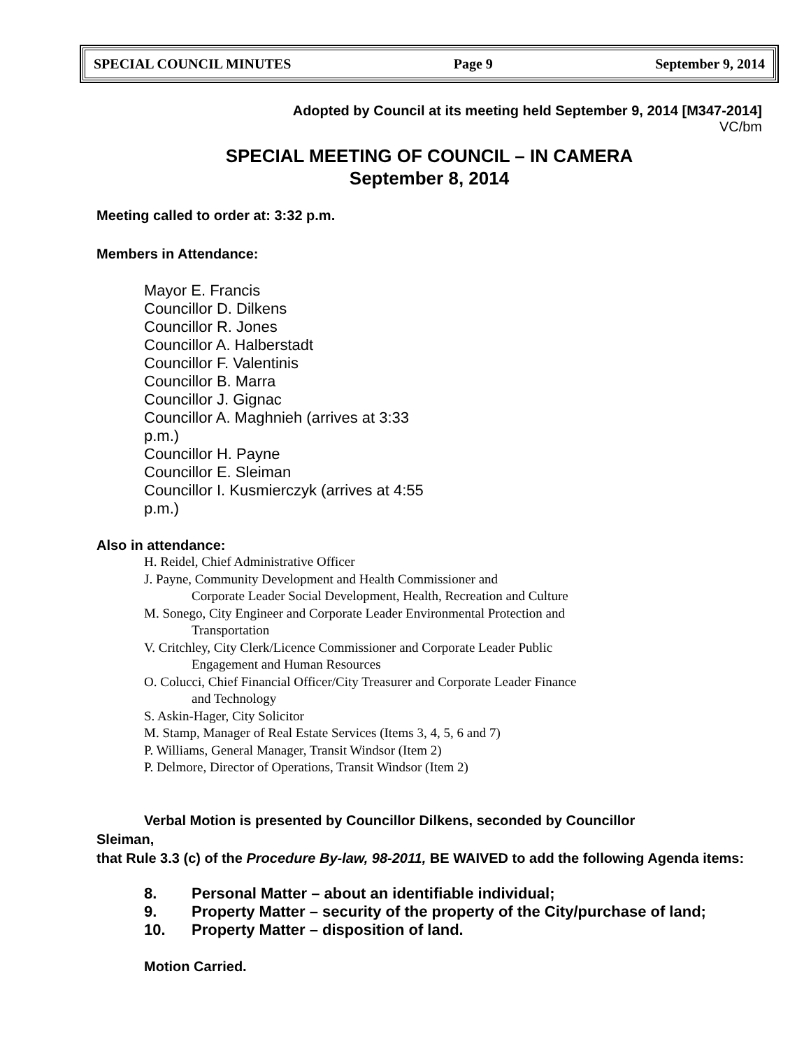SPECIAL COUNCIL MINUTES Page 9 September 9, 2014
Adopted by Council at its meeting held September 9, 2014 [M347-2014]
VC/bm
SPECIAL MEETING OF COUNCIL – IN CAMERA
September 8, 2014
Meeting called to order at: 3:32 p.m.
Members in Attendance:
Mayor E. Francis
Councillor D. Dilkens
Councillor R. Jones
Councillor A. Halberstadt
Councillor F. Valentinis
Councillor B. Marra
Councillor J. Gignac
Councillor A. Maghnieh (arrives at 3:33 p.m.)
Councillor H. Payne
Councillor E. Sleiman
Councillor I. Kusmierczyk (arrives at 4:55 p.m.)
Also in attendance:
H. Reidel, Chief Administrative Officer
J. Payne, Community Development and Health Commissioner and
Corporate Leader Social Development, Health, Recreation and Culture
M. Sonego, City Engineer and Corporate Leader Environmental Protection and
Transportation
V. Critchley, City Clerk/Licence Commissioner and Corporate Leader Public
Engagement and Human Resources
O. Colucci, Chief Financial Officer/City Treasurer and Corporate Leader Finance
and Technology
S. Askin-Hager, City Solicitor
M. Stamp, Manager of Real Estate Services (Items 3, 4, 5, 6 and 7)
P. Williams, General Manager, Transit Windsor (Item 2)
P. Delmore, Director of Operations, Transit Windsor (Item 2)
Verbal Motion is presented by Councillor Dilkens, seconded by Councillor
Sleiman,
that Rule 3.3 (c) of the Procedure By-law, 98-2011, BE WAIVED to add the following Agenda items:
8. Personal Matter – about an identifiable individual;
9. Property Matter – security of the property of the City/purchase of land;
10. Property Matter – disposition of land.
Motion Carried.